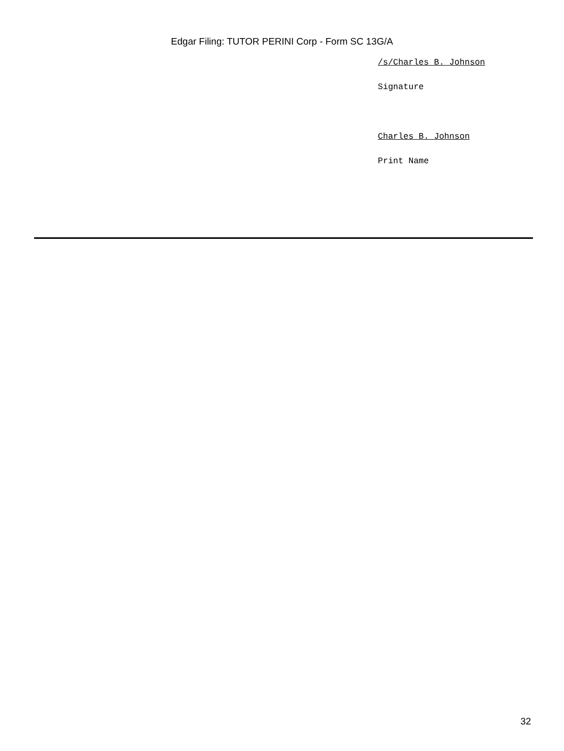Edgar Filing: TUTOR PERINI Corp - Form SC 13G/A
/s/Charles B. Johnson
Signature
Charles B. Johnson
Print Name
32